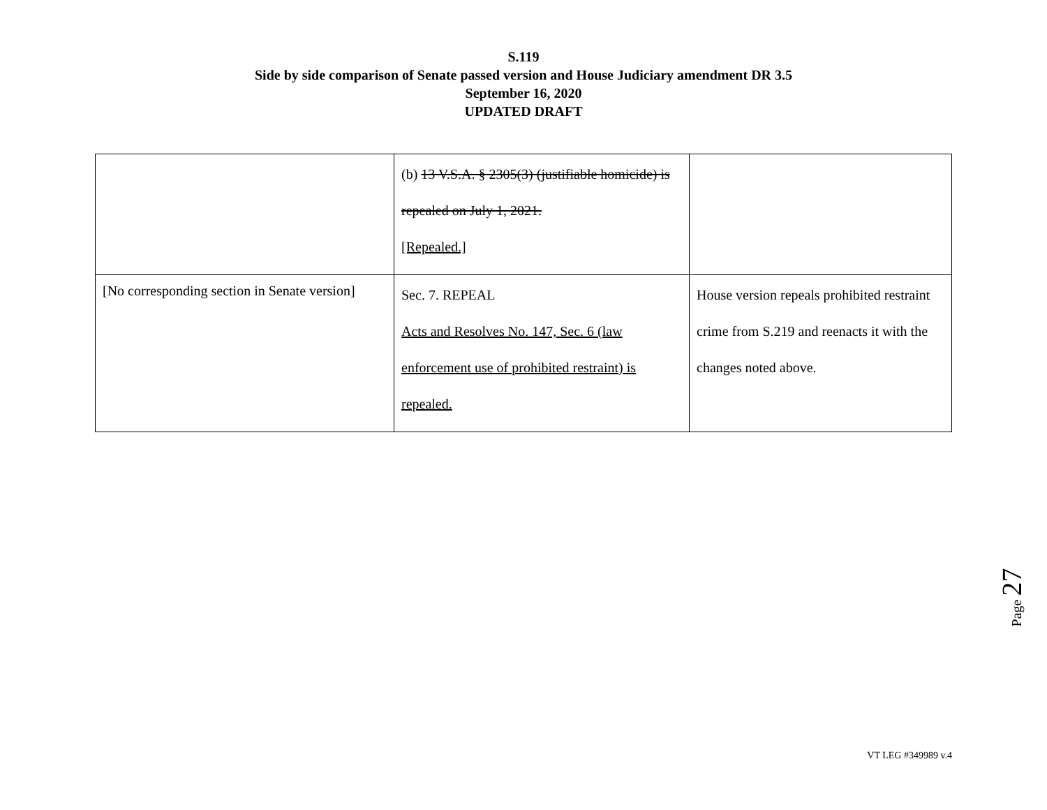S.119
Side by side comparison of Senate passed version and House Judiciary amendment DR 3.5
September 16, 2020
UPDATED DRAFT
| | (b) 13 V.S.A. § 2305(3) (justifiable homicide) is repealed on July 1, 2021. [Repealed.] | |
| [No corresponding section in Senate version] | Sec. 7. REPEAL Acts and Resolves No. 147, Sec. 6 (law enforcement use of prohibited restraint) is repealed. | House version repeals prohibited restraint crime from S.219 and reenacts it with the changes noted above. |
Page 27
VT LEG #349989 v.4